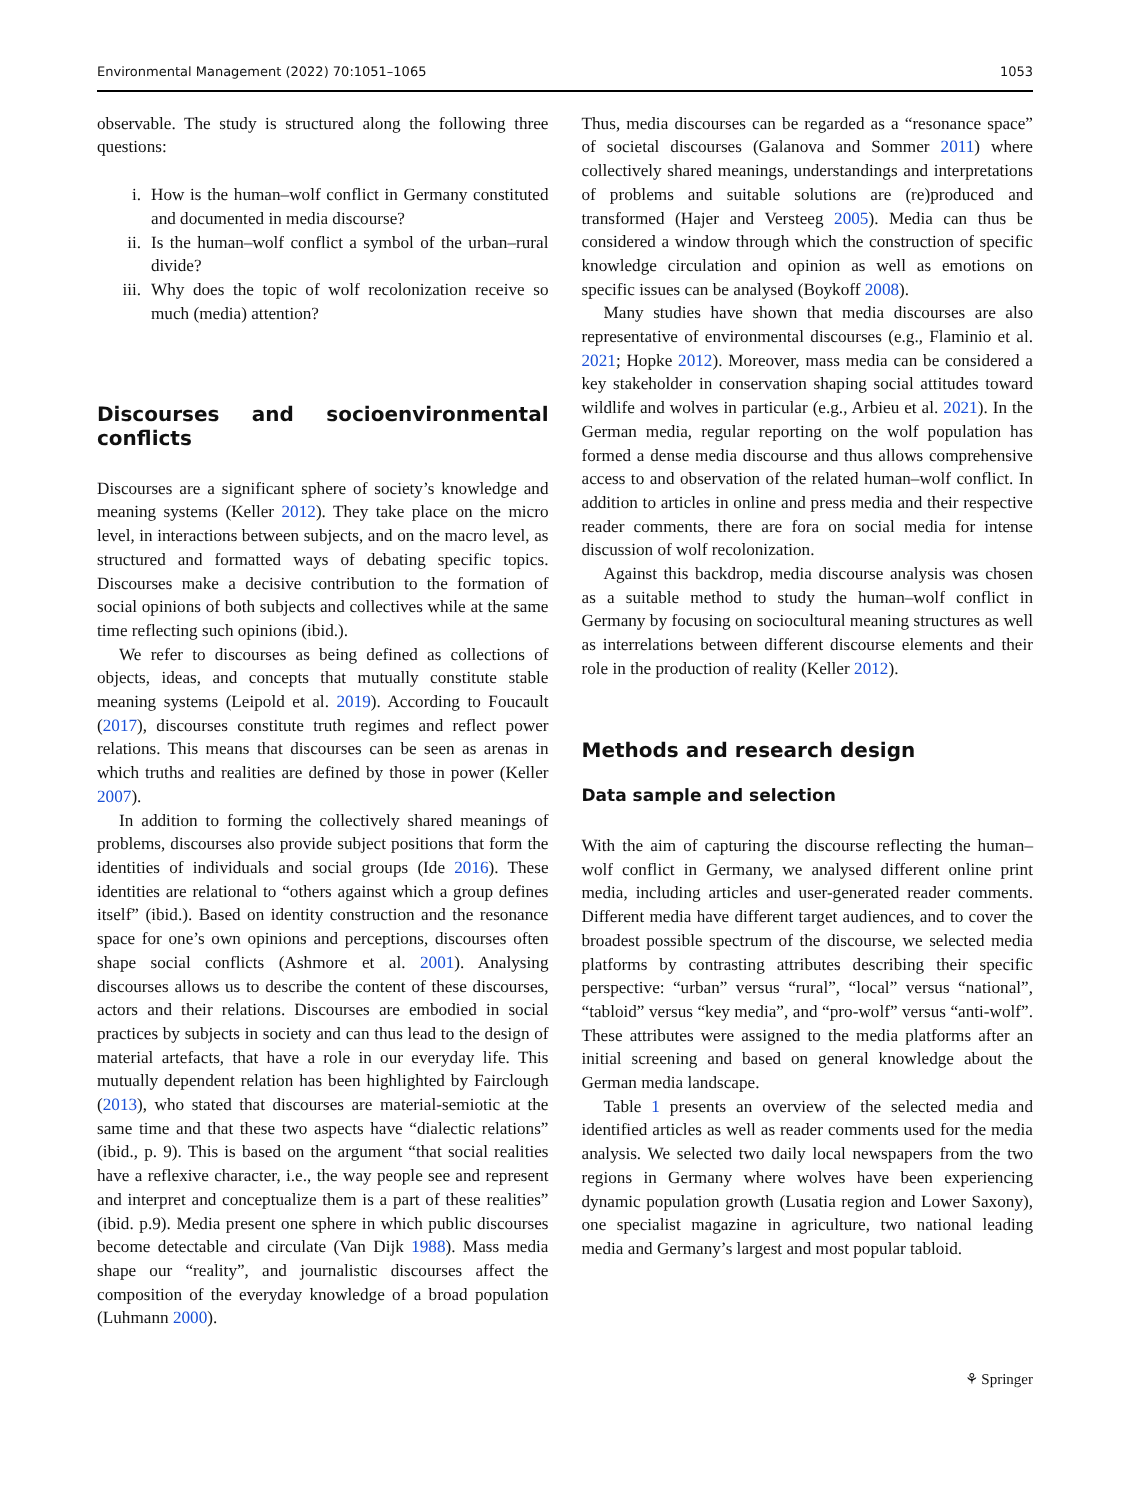Environmental Management (2022) 70:1051–1065 1053
observable. The study is structured along the following three questions:
i. How is the human–wolf conflict in Germany constituted and documented in media discourse?
ii. Is the human–wolf conflict a symbol of the urban–rural divide?
iii. Why does the topic of wolf recolonization receive so much (media) attention?
Discourses and socioenvironmental conflicts
Discourses are a significant sphere of society’s knowledge and meaning systems (Keller 2012). They take place on the micro level, in interactions between subjects, and on the macro level, as structured and formatted ways of debating specific topics. Discourses make a decisive contribution to the formation of social opinions of both subjects and collectives while at the same time reflecting such opinions (ibid.).
We refer to discourses as being defined as collections of objects, ideas, and concepts that mutually constitute stable meaning systems (Leipold et al. 2019). According to Foucault (2017), discourses constitute truth regimes and reflect power relations. This means that discourses can be seen as arenas in which truths and realities are defined by those in power (Keller 2007).
In addition to forming the collectively shared meanings of problems, discourses also provide subject positions that form the identities of individuals and social groups (Ide 2016). These identities are relational to “others against which a group defines itself” (ibid.). Based on identity construction and the resonance space for one’s own opinions and perceptions, discourses often shape social conflicts (Ashmore et al. 2001). Analysing discourses allows us to describe the content of these discourses, actors and their relations. Discourses are embodied in social practices by subjects in society and can thus lead to the design of material artefacts, that have a role in our everyday life. This mutually dependent relation has been highlighted by Fairclough (2013), who stated that discourses are material-semiotic at the same time and that these two aspects have “dialectic relations” (ibid., p. 9). This is based on the argument “that social realities have a reflexive character, i.e., the way people see and represent and interpret and conceptualize them is a part of these realities” (ibid. p.9). Media present one sphere in which public discourses become detectable and circulate (Van Dijk 1988). Mass media shape our “reality”, and journalistic discourses affect the composition of the everyday knowledge of a broad population (Luhmann 2000).
Thus, media discourses can be regarded as a “resonance space” of societal discourses (Galanova and Sommer 2011) where collectively shared meanings, understandings and interpretations of problems and suitable solutions are (re)produced and transformed (Hajer and Versteeg 2005). Media can thus be considered a window through which the construction of specific knowledge circulation and opinion as well as emotions on specific issues can be analysed (Boykoff 2008).
Many studies have shown that media discourses are also representative of environmental discourses (e.g., Flaminio et al. 2021; Hopke 2012). Moreover, mass media can be considered a key stakeholder in conservation shaping social attitudes toward wildlife and wolves in particular (e.g., Arbieu et al. 2021). In the German media, regular reporting on the wolf population has formed a dense media discourse and thus allows comprehensive access to and observation of the related human–wolf conflict. In addition to articles in online and press media and their respective reader comments, there are fora on social media for intense discussion of wolf recolonization.
Against this backdrop, media discourse analysis was chosen as a suitable method to study the human–wolf conflict in Germany by focusing on sociocultural meaning structures as well as interrelations between different discourse elements and their role in the production of reality (Keller 2012).
Methods and research design
Data sample and selection
With the aim of capturing the discourse reflecting the human–wolf conflict in Germany, we analysed different online print media, including articles and user-generated reader comments. Different media have different target audiences, and to cover the broadest possible spectrum of the discourse, we selected media platforms by contrasting attributes describing their specific perspective: “urban” versus “rural”, “local” versus “national”, “tabloid” versus “key media”, and “pro-wolf” versus “anti-wolf”. These attributes were assigned to the media platforms after an initial screening and based on general knowledge about the German media landscape.
Table 1 presents an overview of the selected media and identified articles as well as reader comments used for the media analysis. We selected two daily local newspapers from the two regions in Germany where wolves have been experiencing dynamic population growth (Lusatia region and Lower Saxony), one specialist magazine in agriculture, two national leading media and Germany’s largest and most popular tabloid.
⚘ Springer